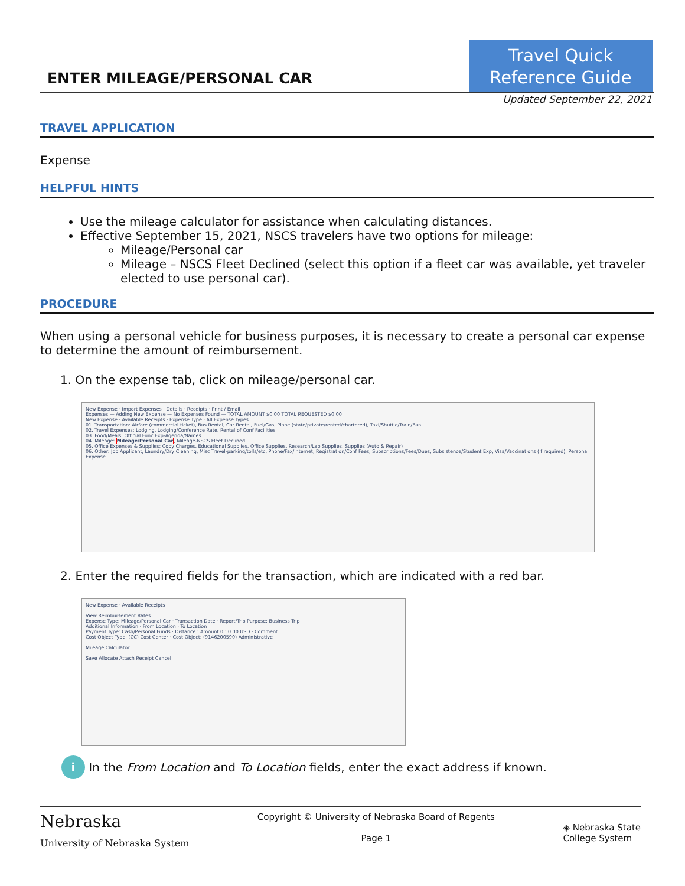ENTER MILEAGE/PERSONAL CAR
Travel Quick
Reference Guide
Updated September 22, 2021
TRAVEL APPLICATION
Expense
HELPFUL HINTS
Use the mileage calculator for assistance when calculating distances.
Effective September 15, 2021, NSCS travelers have two options for mileage:
Mileage/Personal car
Mileage – NSCS Fleet Declined (select this option if a fleet car was available, yet traveler elected to use personal car).
PROCEDURE
When using a personal vehicle for business purposes, it is necessary to create a personal car expense to determine the amount of reimbursement.
1. On the expense tab, click on mileage/personal car.
New Expense · Import Expenses · Details · Receipts · Print / Email
Expenses — Adding New Expense — No Expenses Found — TOTAL AMOUNT $0.00 TOTAL REQUESTED $0.00
New Expense · Available Receipts · Expense Type · All Expense Types
01. Transportation: Airfare (commercial ticket), Bus Rental, Car Rental, Fuel/Gas, Plane (state/private/rented/chartered), Taxi/Shuttle/Train/Bus
02. Travel Expenses: Lodging, Lodging/Conference Rate, Rental of Conf Facilities
03. Food/Meals: Official Func Exp-Agenda/Names
04. Mileage: Mileage/Personal Car, Mileage-NSCS Fleet Declined
05. Office Expenses & Supplies: Copy Charges, Educational Supplies, Office Supplies, Research/Lab Supplies, Supplies (Auto & Repair)
06. Other: Job Applicant, Laundry/Dry Cleaning, Misc Travel-parking/tolls/etc, Phone/Fax/Internet, Registration/Conf Fees, Subscriptions/Fees/Dues, Subsistence/Student Exp, Visa/Vaccinations (if required), Personal Expense
2. Enter the required fields for the transaction, which are indicated with a red bar.
New Expense · Available Receipts
View Reimbursement Rates
Expense Type: Mileage/Personal Car · Transaction Date · Report/Trip Purpose: Business Trip
Additional Information · From Location · To Location
Payment Type: Cash/Personal Funds · Distance : Amount 0 : 0.00 USD · Comment
Cost Object Type: (CC) Cost Center · Cost Object: (9146200590) Administrative
Mileage Calculator
Save Allocate Attach Receipt Cancel
i In the From Location and To Location fields, enter the exact address if known.
Nebraska
University of Nebraska System
Copyright © University of Nebraska Board of Regents
Page 1
◈ Nebraska State
College System